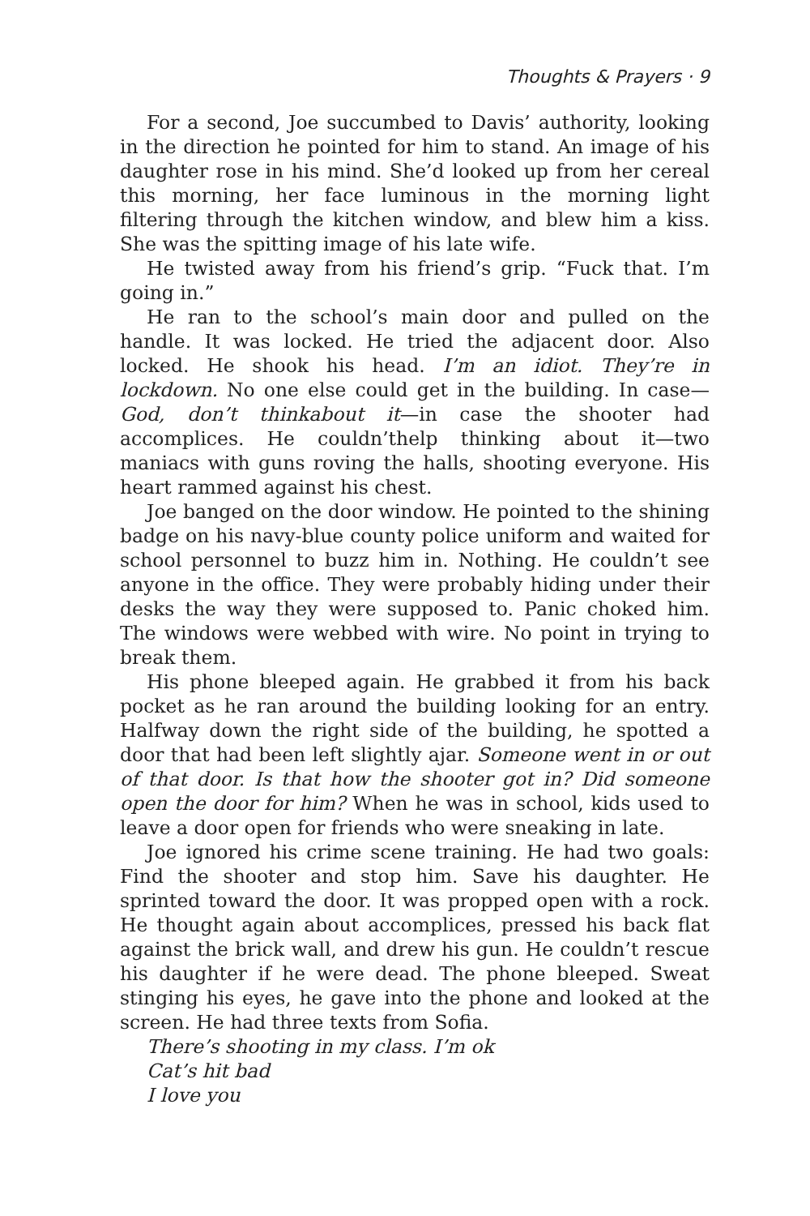Thoughts & Prayers · 9
For a second, Joe succumbed to Davis’ authority, looking in the direction he pointed for him to stand. An image of his daughter rose in his mind. She’d looked up from her cereal this morning, her face luminous in the morning light filtering through the kitchen window, and blew him a kiss. She was the spitting image of his late wife.
He twisted away from his friend’s grip. “Fuck that. I’m going in.”
He ran to the school’s main door and pulled on the handle. It was locked. He tried the adjacent door. Also locked. He shook his head. I’m an idiot. They’re in lockdown. No one else could get in the building. In case—God, don’t thinkabout it—in case the shooter had accomplices. He couldn’thelp thinking about it—two maniacs with guns roving the halls, shooting everyone. His heart rammed against his chest.
Joe banged on the door window. He pointed to the shining badge on his navy-blue county police uniform and waited for school personnel to buzz him in. Nothing. He couldn’t see anyone in the office. They were probably hiding under their desks the way they were supposed to. Panic choked him. The windows were webbed with wire. No point in trying to break them.
His phone bleeped again. He grabbed it from his back pocket as he ran around the building looking for an entry. Halfway down the right side of the building, he spotted a door that had been left slightly ajar. Someone went in or out of that door. Is that how the shooter got in? Did someone open the door for him? When he was in school, kids used to leave a door open for friends who were sneaking in late.
Joe ignored his crime scene training. He had two goals: Find the shooter and stop him. Save his daughter. He sprinted toward the door. It was propped open with a rock. He thought again about accomplices, pressed his back flat against the brick wall, and drew his gun. He couldn’t rescue his daughter if he were dead. The phone bleeped. Sweat stinging his eyes, he gave into the phone and looked at the screen. He had three texts from Sofia.
There’s shooting in my class. I’m ok
Cat’s hit bad
I love you